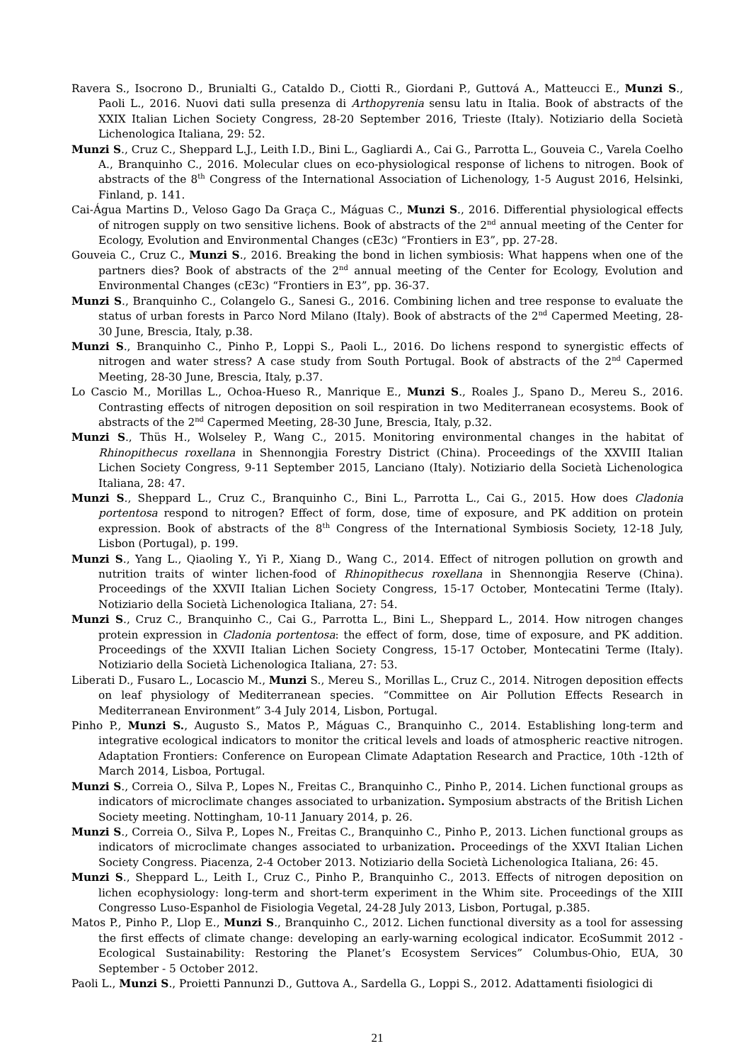Ravera S., Isocrono D., Brunialti G., Cataldo D., Ciotti R., Giordani P., Guttová A., Matteucci E., Munzi S., Paoli L., 2016. Nuovi dati sulla presenza di Arthopyrenia sensu latu in Italia. Book of abstracts of the XXIX Italian Lichen Society Congress, 28-20 September 2016, Trieste (Italy). Notiziario della Società Lichenologica Italiana, 29: 52.
Munzi S., Cruz C., Sheppard L.J., Leith I.D., Bini L., Gagliardi A., Cai G., Parrotta L., Gouveia C., Varela Coelho A., Branquinho C., 2016. Molecular clues on eco-physiological response of lichens to nitrogen. Book of abstracts of the 8<sup>th</sup> Congress of the International Association of Lichenology, 1-5 August 2016, Helsinki, Finland, p. 141.
Cai-Água Martins D., Veloso Gago Da Graça C., Máguas C., Munzi S., 2016. Differential physiological effects of nitrogen supply on two sensitive lichens. Book of abstracts of the 2<sup>nd</sup> annual meeting of the Center for Ecology, Evolution and Environmental Changes (cE3c) “Frontiers in E3”, pp. 27-28.
Gouveia C., Cruz C., Munzi S., 2016. Breaking the bond in lichen symbiosis: What happens when one of the partners dies? Book of abstracts of the 2<sup>nd</sup> annual meeting of the Center for Ecology, Evolution and Environmental Changes (cE3c) “Frontiers in E3”, pp. 36-37.
Munzi S., Branquinho C., Colangelo G., Sanesi G., 2016. Combining lichen and tree response to evaluate the status of urban forests in Parco Nord Milano (Italy). Book of abstracts of the 2<sup>nd</sup> Capermed Meeting, 28-30 June, Brescia, Italy, p.38.
Munzi S., Branquinho C., Pinho P., Loppi S., Paoli L., 2016. Do lichens respond to synergistic effects of nitrogen and water stress? A case study from South Portugal. Book of abstracts of the 2<sup>nd</sup> Capermed Meeting, 28-30 June, Brescia, Italy, p.37.
Lo Cascio M., Morillas L., Ochoa-Hueso R., Manrique E., Munzi S., Roales J., Spano D., Mereu S., 2016. Contrasting effects of nitrogen deposition on soil respiration in two Mediterranean ecosystems. Book of abstracts of the 2<sup>nd</sup> Capermed Meeting, 28-30 June, Brescia, Italy, p.32.
Munzi S., Thüs H., Wolseley P., Wang C., 2015. Monitoring environmental changes in the habitat of Rhinopithecus roxellana in Shennongjia Forestry District (China). Proceedings of the XXVIII Italian Lichen Society Congress, 9-11 September 2015, Lanciano (Italy). Notiziario della Società Lichenologica Italiana, 28: 47.
Munzi S., Sheppard L., Cruz C., Branquinho C., Bini L., Parrotta L., Cai G., 2015. How does Cladonia portentosa respond to nitrogen? Effect of form, dose, time of exposure, and PK addition on protein expression. Book of abstracts of the 8<sup>th</sup> Congress of the International Symbiosis Society, 12-18 July, Lisbon (Portugal), p. 199.
Munzi S., Yang L., Qiaoling Y., Yi P., Xiang D., Wang C., 2014. Effect of nitrogen pollution on growth and nutrition traits of winter lichen-food of Rhinopithecus roxellana in Shennongjia Reserve (China). Proceedings of the XXVII Italian Lichen Society Congress, 15-17 October, Montecatini Terme (Italy). Notiziario della Società Lichenologica Italiana, 27: 54.
Munzi S., Cruz C., Branquinho C., Cai G., Parrotta L., Bini L., Sheppard L., 2014. How nitrogen changes protein expression in Cladonia portentosa: the effect of form, dose, time of exposure, and PK addition. Proceedings of the XXVII Italian Lichen Society Congress, 15-17 October, Montecatini Terme (Italy). Notiziario della Società Lichenologica Italiana, 27: 53.
Liberati D., Fusaro L., Locascio M., Munzi S., Mereu S., Morillas L., Cruz C., 2014. Nitrogen deposition effects on leaf physiology of Mediterranean species. “Committee on Air Pollution Effects Research in Mediterranean Environment” 3-4 July 2014, Lisbon, Portugal.
Pinho P., Munzi S., Augusto S., Matos P., Máguas C., Branquinho C., 2014. Establishing long-term and integrative ecological indicators to monitor the critical levels and loads of atmospheric reactive nitrogen. Adaptation Frontiers: Conference on European Climate Adaptation Research and Practice, 10th -12th of March 2014, Lisboa, Portugal.
Munzi S., Correia O., Silva P., Lopes N., Freitas C., Branquinho C., Pinho P., 2014. Lichen functional groups as indicators of microclimate changes associated to urbanization. Symposium abstracts of the British Lichen Society meeting. Nottingham, 10-11 January 2014, p. 26.
Munzi S., Correia O., Silva P., Lopes N., Freitas C., Branquinho C., Pinho P., 2013. Lichen functional groups as indicators of microclimate changes associated to urbanization. Proceedings of the XXVI Italian Lichen Society Congress. Piacenza, 2-4 October 2013. Notiziario della Società Lichenologica Italiana, 26: 45.
Munzi S., Sheppard L., Leith I., Cruz C., Pinho P., Branquinho C., 2013. Effects of nitrogen deposition on lichen ecophysiology: long-term and short-term experiment in the Whim site. Proceedings of the XIII Congresso Luso-Espanhol de Fisiologia Vegetal, 24-28 July 2013, Lisbon, Portugal, p.385.
Matos P., Pinho P., Llop E., Munzi S., Branquinho C., 2012. Lichen functional diversity as a tool for assessing the first effects of climate change: developing an early-warning ecological indicator. EcoSummit 2012 - Ecological Sustainability: Restoring the Planet’s Ecosystem Services” Columbus-Ohio, EUA, 30 September - 5 October 2012.
Paoli L., Munzi S., Proietti Pannunzi D., Guttova A., Sardella G., Loppi S., 2012. Adattamenti fisiologici di
21